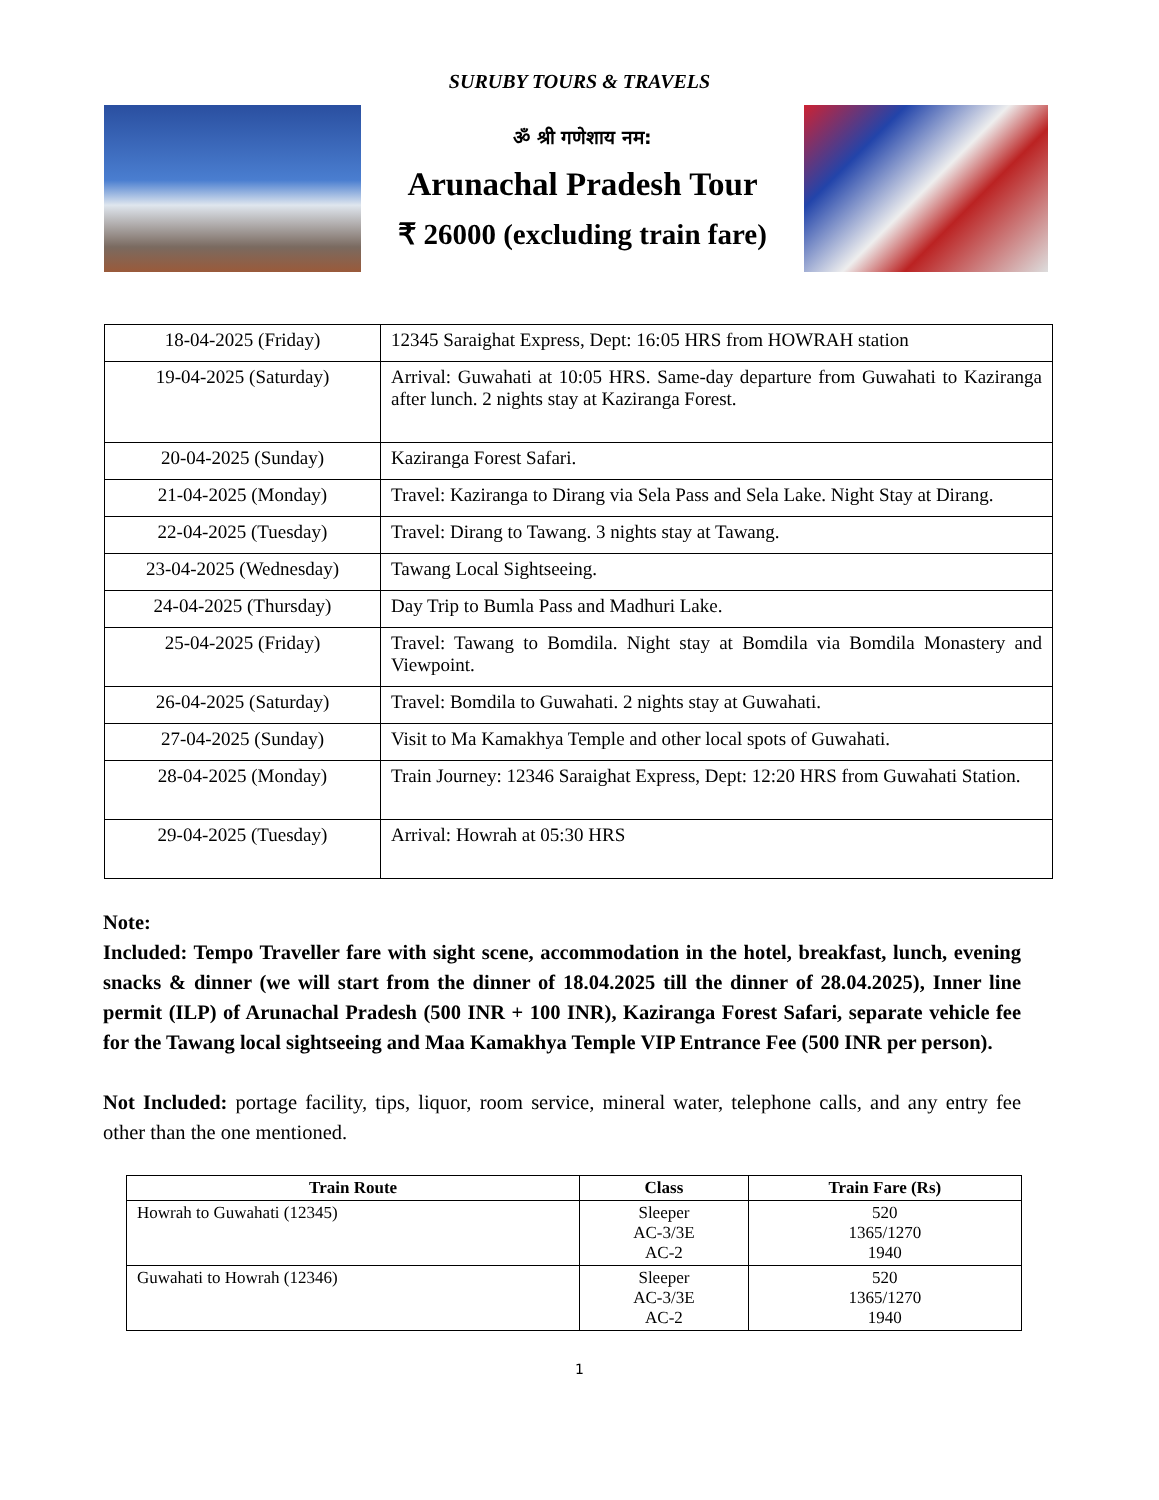SURUBY TOURS & TRAVELS
ॐ श्री गणेशाय नम:
Arunachal Pradesh Tour
₹ 26000 (excluding train fare)
| 18-04-2025 (Friday) | 12345 Saraighat Express, Dept: 16:05 HRS from HOWRAH station |
| 19-04-2025 (Saturday) | Arrival: Guwahati at 10:05 HRS. Same-day departure from Guwahati to Kaziranga after lunch. 2 nights stay at Kaziranga Forest. |
| 20-04-2025 (Sunday) | Kaziranga Forest Safari. |
| 21-04-2025 (Monday) | Travel: Kaziranga to Dirang via Sela Pass and Sela Lake. Night Stay at Dirang. |
| 22-04-2025 (Tuesday) | Travel: Dirang to Tawang. 3 nights stay at Tawang. |
| 23-04-2025 (Wednesday) | Tawang Local Sightseeing. |
| 24-04-2025 (Thursday) | Day Trip to Bumla Pass and Madhuri Lake. |
| 25-04-2025 (Friday) | Travel: Tawang to Bomdila. Night stay at Bomdila via Bomdila Monastery and Viewpoint. |
| 26-04-2025 (Saturday) | Travel: Bomdila to Guwahati. 2 nights stay at Guwahati. |
| 27-04-2025 (Sunday) | Visit to Ma Kamakhya Temple and other local spots of Guwahati. |
| 28-04-2025 (Monday) | Train Journey: 12346 Saraighat Express, Dept: 12:20 HRS from Guwahati Station. |
| 29-04-2025 (Tuesday) | Arrival: Howrah at 05:30 HRS |
Note:
Included: Tempo Traveller fare with sight scene, accommodation in the hotel, breakfast, lunch, evening snacks & dinner (we will start from the dinner of 18.04.2025 till the dinner of 28.04.2025), Inner line permit (ILP) of Arunachal Pradesh (500 INR + 100 INR), Kaziranga Forest Safari, separate vehicle fee for the Tawang local sightseeing and Maa Kamakhya Temple VIP Entrance Fee (500 INR per person).
Not Included: portage facility, tips, liquor, room service, mineral water, telephone calls, and any entry fee other than the one mentioned.
| Train Route | Class | Train Fare (Rs) |
| --- | --- | --- |
| Howrah to Guwahati (12345) | Sleeper AC-3/3E AC-2 | 520 1365/1270 1940 |
| Guwahati to Howrah (12346) | Sleeper AC-3/3E AC-2 | 520 1365/1270 1940 |
1